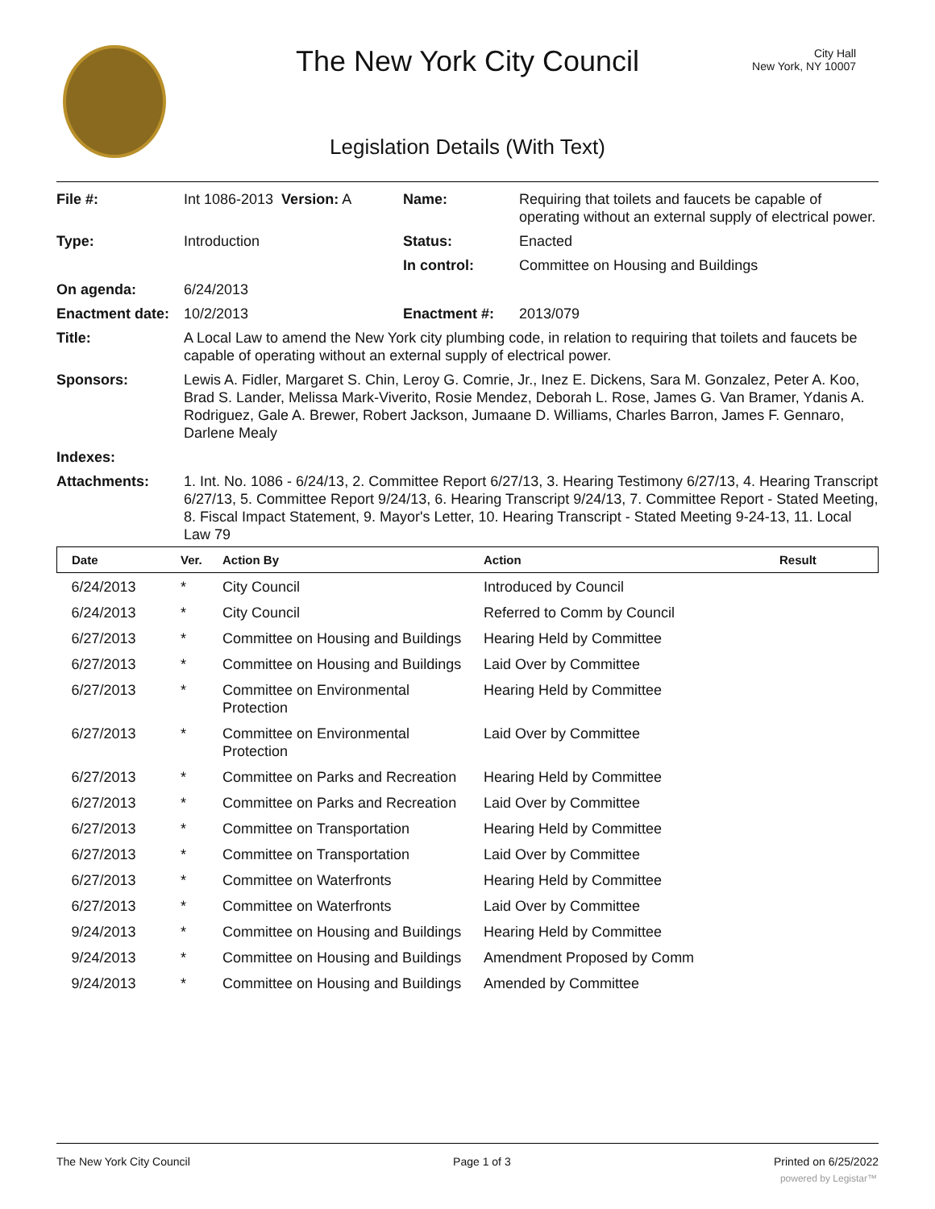The New York City Council
City Hall
New York, NY 10007
Legislation Details (With Text)
| File #: | Int 1086-2013 Version: A | Name: | Requiring that toilets and faucets be capable of operating without an external supply of electrical power. |
| Type: | Introduction | Status: | Enacted |
| | | In control: | Committee on Housing and Buildings |
| On agenda: | 6/24/2013 | | |
| Enactment date: | 10/2/2013 | Enactment #: | 2013/079 |
| Title: | A Local Law to amend the New York city plumbing code, in relation to requiring that toilets and faucets be capable of operating without an external supply of electrical power. | | |
| Sponsors: | Lewis A. Fidler, Margaret S. Chin, Leroy G. Comrie, Jr., Inez E. Dickens, Sara M. Gonzalez, Peter A. Koo, Brad S. Lander, Melissa Mark-Viverito, Rosie Mendez, Deborah L. Rose, James G. Van Bramer, Ydanis A. Rodriguez, Gale A. Brewer, Robert Jackson, Jumaane D. Williams, Charles Barron, James F. Gennaro, Darlene Mealy | | |
| Indexes: | | | |
| Attachments: | 1. Int. No. 1086 - 6/24/13, 2. Committee Report 6/27/13, 3. Hearing Testimony 6/27/13, 4. Hearing Transcript 6/27/13, 5. Committee Report 9/24/13, 6. Hearing Transcript 9/24/13, 7. Committee Report - Stated Meeting, 8. Fiscal Impact Statement, 9. Mayor's Letter, 10. Hearing Transcript - Stated Meeting 9-24-13, 11. Local Law 79 | | |
| Date | Ver. | Action By | Action | Result |
| --- | --- | --- | --- | --- |
| 6/24/2013 | * | City Council | Introduced by Council | |
| 6/24/2013 | * | City Council | Referred to Comm by Council | |
| 6/27/2013 | * | Committee on Housing and Buildings | Hearing Held by Committee | |
| 6/27/2013 | * | Committee on Housing and Buildings | Laid Over by Committee | |
| 6/27/2013 | * | Committee on Environmental Protection | Hearing Held by Committee | |
| 6/27/2013 | * | Committee on Environmental Protection | Laid Over by Committee | |
| 6/27/2013 | * | Committee on Parks and Recreation | Hearing Held by Committee | |
| 6/27/2013 | * | Committee on Parks and Recreation | Laid Over by Committee | |
| 6/27/2013 | * | Committee on Transportation | Hearing Held by Committee | |
| 6/27/2013 | * | Committee on Transportation | Laid Over by Committee | |
| 6/27/2013 | * | Committee on Waterfronts | Hearing Held by Committee | |
| 6/27/2013 | * | Committee on Waterfronts | Laid Over by Committee | |
| 9/24/2013 | * | Committee on Housing and Buildings | Hearing Held by Committee | |
| 9/24/2013 | * | Committee on Housing and Buildings | Amendment Proposed by Comm | |
| 9/24/2013 | * | Committee on Housing and Buildings | Amended by Committee | |
The New York City Council Page 1 of 3 Printed on 6/25/2022
powered by Legistar™